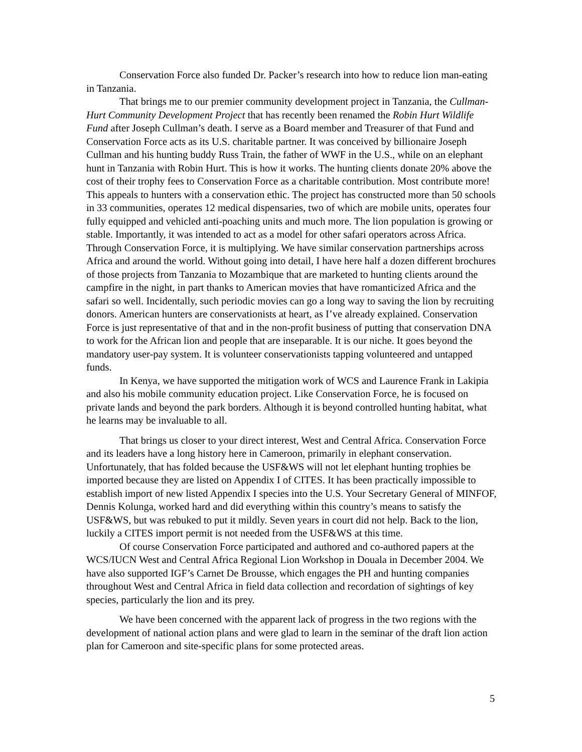Conservation Force also funded Dr. Packer’s research into how to reduce lion man-eating in Tanzania.
That brings me to our premier community development project in Tanzania, the Cullman-Hurt Community Development Project that has recently been renamed the Robin Hurt Wildlife Fund after Joseph Cullman’s death. I serve as a Board member and Treasurer of that Fund and Conservation Force acts as its U.S. charitable partner. It was conceived by billionaire Joseph Cullman and his hunting buddy Russ Train, the father of WWF in the U.S., while on an elephant hunt in Tanzania with Robin Hurt. This is how it works. The hunting clients donate 20% above the cost of their trophy fees to Conservation Force as a charitable contribution. Most contribute more! This appeals to hunters with a conservation ethic. The project has constructed more than 50 schools in 33 communities, operates 12 medical dispensaries, two of which are mobile units, operates four fully equipped and vehicled anti-poaching units and much more. The lion population is growing or stable. Importantly, it was intended to act as a model for other safari operators across Africa. Through Conservation Force, it is multiplying. We have similar conservation partnerships across Africa and around the world. Without going into detail, I have here half a dozen different brochures of those projects from Tanzania to Mozambique that are marketed to hunting clients around the campfire in the night, in part thanks to American movies that have romanticized Africa and the safari so well. Incidentally, such periodic movies can go a long way to saving the lion by recruiting donors. American hunters are conservationists at heart, as I’ve already explained. Conservation Force is just representative of that and in the non-profit business of putting that conservation DNA to work for the African lion and people that are inseparable. It is our niche. It goes beyond the mandatory user-pay system. It is volunteer conservationists tapping volunteered and untapped funds.
In Kenya, we have supported the mitigation work of WCS and Laurence Frank in Lakipia and also his mobile community education project. Like Conservation Force, he is focused on private lands and beyond the park borders. Although it is beyond controlled hunting habitat, what he learns may be invaluable to all.
That brings us closer to your direct interest, West and Central Africa. Conservation Force and its leaders have a long history here in Cameroon, primarily in elephant conservation. Unfortunately, that has folded because the USF&WS will not let elephant hunting trophies be imported because they are listed on Appendix I of CITES. It has been practically impossible to establish import of new listed Appendix I species into the U.S. Your Secretary General of MINFOF, Dennis Kolunga, worked hard and did everything within this country’s means to satisfy the USF&WS, but was rebuked to put it mildly. Seven years in court did not help. Back to the lion, luckily a CITES import permit is not needed from the USF&WS at this time.
Of course Conservation Force participated and authored and co-authored papers at the WCS/IUCN West and Central Africa Regional Lion Workshop in Douala in December 2004. We have also supported IGF’s Carnet De Brousse, which engages the PH and hunting companies throughout West and Central Africa in field data collection and recordation of sightings of key species, particularly the lion and its prey.
We have been concerned with the apparent lack of progress in the two regions with the development of national action plans and were glad to learn in the seminar of the draft lion action plan for Cameroon and site-specific plans for some protected areas.
5